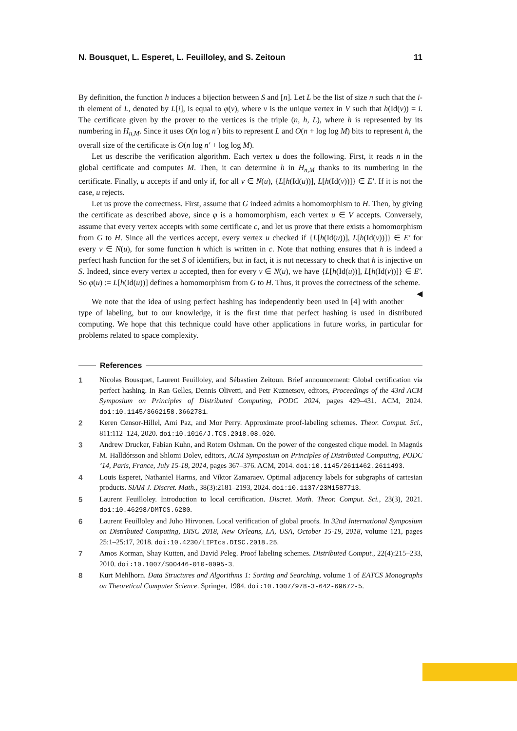N. Bousquet, L. Esperet, L. Feuilloley, and S. Zeitoun 11
By definition, the function h induces a bijection between S and [n]. Let L be the list of size n such that the i-th element of L, denoted by L[i], is equal to φ(v), where v is the unique vertex in V such that h(Id(v)) = i. The certificate given by the prover to the vertices is the triple (n, h, L), where h is represented by its numbering in H<sub>n,M</sub>. Since it uses O(n log n′) bits to represent L and O(n + log log M) bits to represent h, the overall size of the certificate is O(n log n′ + log log M).
Let us describe the verification algorithm. Each vertex u does the following. First, it reads n in the global certificate and computes M. Then, it can determine h in H<sub>n,M</sub> thanks to its numbering in the certificate. Finally, u accepts if and only if, for all v ∈ N(u), {L[h(Id(u))], L[h(Id(v))]} ∈ E′. If it is not the case, u rejects.
Let us prove the correctness. First, assume that G indeed admits a homomorphism to H. Then, by giving the certificate as described above, since φ is a homomorphism, each vertex u ∈ V accepts. Conversely, assume that every vertex accepts with some certificate c, and let us prove that there exists a homomorphism from G to H. Since all the vertices accept, every vertex u checked if {L[h(Id(u))], L[h(Id(v))]} ∈ E′ for every v ∈ N(u), for some function h which is written in c. Note that nothing ensures that h is indeed a perfect hash function for the set S of identifiers, but in fact, it is not necessary to check that h is injective on S. Indeed, since every vertex u accepted, then for every v ∈ N(u), we have {L[h(Id(u))], L[h(Id(v))]} ∈ E′. So φ(u) := L[h(Id(u))] defines a homomorphism from G to H. Thus, it proves the correctness of the scheme. ◀
We note that the idea of using perfect hashing has independently been used in [4] with another type of labeling, but to our knowledge, it is the first time that perfect hashing is used in distributed computing. We hope that this technique could have other applications in future works, in particular for problems related to space complexity.
References
1 Nicolas Bousquet, Laurent Feuilloley, and Sébastien Zeitoun. Brief announcement: Global certification via perfect hashing. In Ran Gelles, Dennis Olivetti, and Petr Kuznetsov, editors, Proceedings of the 43rd ACM Symposium on Principles of Distributed Computing, PODC 2024, pages 429–431. ACM, 2024. doi:10.1145/3662158.3662781.
2 Keren Censor-Hillel, Ami Paz, and Mor Perry. Approximate proof-labeling schemes. Theor. Comput. Sci., 811:112–124, 2020. doi:10.1016/J.TCS.2018.08.020.
3 Andrew Drucker, Fabian Kuhn, and Rotem Oshman. On the power of the congested clique model. In Magnús M. Halldórsson and Shlomi Dolev, editors, ACM Symposium on Principles of Distributed Computing, PODC ’14, Paris, France, July 15-18, 2014, pages 367–376. ACM, 2014. doi:10.1145/2611462.2611493.
4 Louis Esperet, Nathaniel Harms, and Viktor Zamaraev. Optimal adjacency labels for subgraphs of cartesian products. SIAM J. Discret. Math., 38(3):2181–2193, 2024. doi:10.1137/23M1587713.
5 Laurent Feuilloley. Introduction to local certification. Discret. Math. Theor. Comput. Sci., 23(3), 2021. doi:10.46298/DMTCS.6280.
6 Laurent Feuilloley and Juho Hirvonen. Local verification of global proofs. In 32nd International Symposium on Distributed Computing, DISC 2018, New Orleans, LA, USA, October 15-19, 2018, volume 121, pages 25:1–25:17, 2018. doi:10.4230/LIPIcs.DISC.2018.25.
7 Amos Korman, Shay Kutten, and David Peleg. Proof labeling schemes. Distributed Comput., 22(4):215–233, 2010. doi:10.1007/S00446-010-0095-3.
8 Kurt Mehlhorn. Data Structures and Algorithms 1: Sorting and Searching, volume 1 of EATCS Monographs on Theoretical Computer Science. Springer, 1984. doi:10.1007/978-3-642-69672-5.